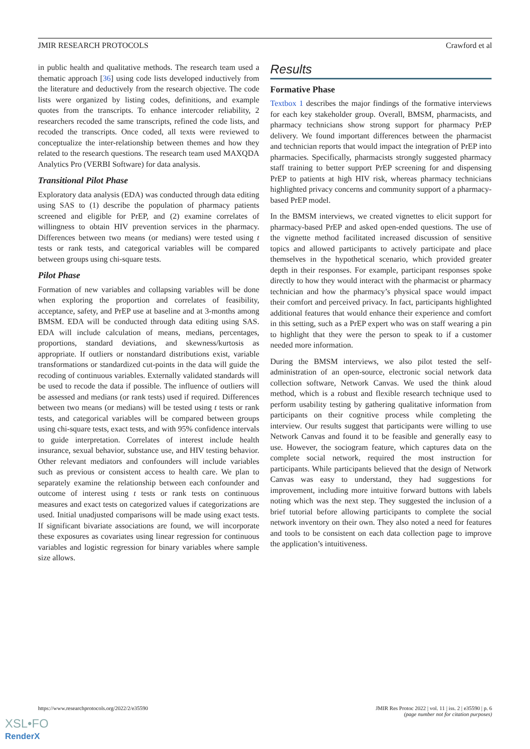JMIR RESEARCH PROTOCOLS Crawford et al
in public health and qualitative methods. The research team used a thematic approach [36] using code lists developed inductively from the literature and deductively from the research objective. The code lists were organized by listing codes, definitions, and example quotes from the transcripts. To enhance intercoder reliability, 2 researchers recoded the same transcripts, refined the code lists, and recoded the transcripts. Once coded, all texts were reviewed to conceptualize the inter-relationship between themes and how they related to the research questions. The research team used MAXQDA Analytics Pro (VERBI Software) for data analysis.
Transitional Pilot Phase
Exploratory data analysis (EDA) was conducted through data editing using SAS to (1) describe the population of pharmacy patients screened and eligible for PrEP, and (2) examine correlates of willingness to obtain HIV prevention services in the pharmacy. Differences between two means (or medians) were tested using t tests or rank tests, and categorical variables will be compared between groups using chi-square tests.
Pilot Phase
Formation of new variables and collapsing variables will be done when exploring the proportion and correlates of feasibility, acceptance, safety, and PrEP use at baseline and at 3-months among BMSM. EDA will be conducted through data editing using SAS. EDA will include calculation of means, medians, percentages, proportions, standard deviations, and skewness/kurtosis as appropriate. If outliers or nonstandard distributions exist, variable transformations or standardized cut-points in the data will guide the recoding of continuous variables. Externally validated standards will be used to recode the data if possible. The influence of outliers will be assessed and medians (or rank tests) used if required. Differences between two means (or medians) will be tested using t tests or rank tests, and categorical variables will be compared between groups using chi-square tests, exact tests, and with 95% confidence intervals to guide interpretation. Correlates of interest include health insurance, sexual behavior, substance use, and HIV testing behavior. Other relevant mediators and confounders will include variables such as previous or consistent access to health care. We plan to separately examine the relationship between each confounder and outcome of interest using t tests or rank tests on continuous measures and exact tests on categorized values if categorizations are used. Initial unadjusted comparisons will be made using exact tests. If significant bivariate associations are found, we will incorporate these exposures as covariates using linear regression for continuous variables and logistic regression for binary variables where sample size allows.
Results
Formative Phase
Textbox 1 describes the major findings of the formative interviews for each key stakeholder group. Overall, BMSM, pharmacists, and pharmacy technicians show strong support for pharmacy PrEP delivery. We found important differences between the pharmacist and technician reports that would impact the integration of PrEP into pharmacies. Specifically, pharmacists strongly suggested pharmacy staff training to better support PrEP screening for and dispensing PrEP to patients at high HIV risk, whereas pharmacy technicians highlighted privacy concerns and community support of a pharmacy-based PrEP model.
In the BMSM interviews, we created vignettes to elicit support for pharmacy-based PrEP and asked open-ended questions. The use of the vignette method facilitated increased discussion of sensitive topics and allowed participants to actively participate and place themselves in the hypothetical scenario, which provided greater depth in their responses. For example, participant responses spoke directly to how they would interact with the pharmacist or pharmacy technician and how the pharmacy’s physical space would impact their comfort and perceived privacy. In fact, participants highlighted additional features that would enhance their experience and comfort in this setting, such as a PrEP expert who was on staff wearing a pin to highlight that they were the person to speak to if a customer needed more information.
During the BMSM interviews, we also pilot tested the self-administration of an open-source, electronic social network data collection software, Network Canvas. We used the think aloud method, which is a robust and flexible research technique used to perform usability testing by gathering qualitative information from participants on their cognitive process while completing the interview. Our results suggest that participants were willing to use Network Canvas and found it to be feasible and generally easy to use. However, the sociogram feature, which captures data on the complete social network, required the most instruction for participants. While participants believed that the design of Network Canvas was easy to understand, they had suggestions for improvement, including more intuitive forward buttons with labels noting which was the next step. They suggested the inclusion of a brief tutorial before allowing participants to complete the social network inventory on their own. They also noted a need for features and tools to be consistent on each data collection page to improve the application’s intuitiveness.
https://www.researchprotocols.org/2022/2/e35590 JMIR Res Protoc 2022 | vol. 11 | iss. 2 | e35590 | p. 6
(page number not for citation purposes)
XSL•FO
RenderX